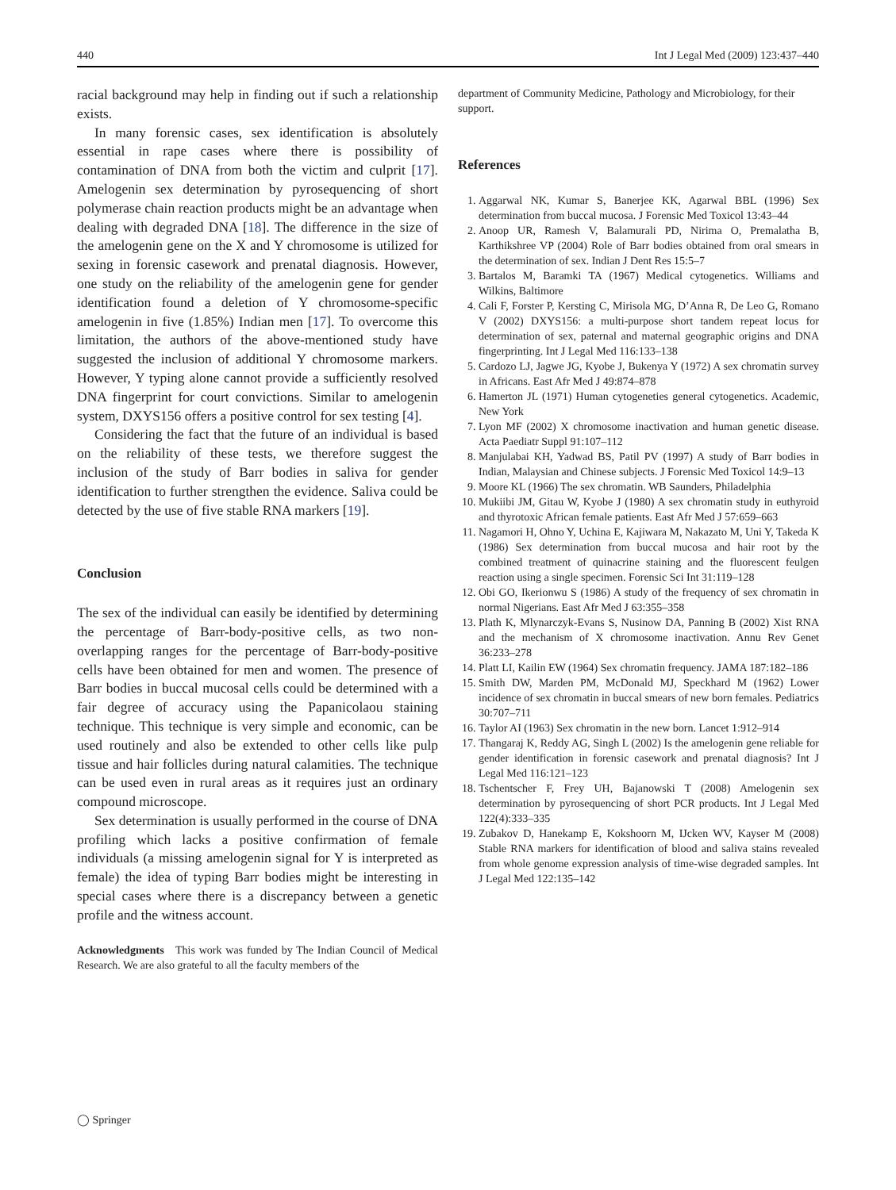440 Int J Legal Med (2009) 123:437–440
racial background may help in finding out if such a relationship exists.
In many forensic cases, sex identification is absolutely essential in rape cases where there is possibility of contamination of DNA from both the victim and culprit [17]. Amelogenin sex determination by pyrosequencing of short polymerase chain reaction products might be an advantage when dealing with degraded DNA [18]. The difference in the size of the amelogenin gene on the X and Y chromosome is utilized for sexing in forensic casework and prenatal diagnosis. However, one study on the reliability of the amelogenin gene for gender identification found a deletion of Y chromosome-specific amelogenin in five (1.85%) Indian men [17]. To overcome this limitation, the authors of the above-mentioned study have suggested the inclusion of additional Y chromosome markers. However, Y typing alone cannot provide a sufficiently resolved DNA fingerprint for court convictions. Similar to amelogenin system, DXYS156 offers a positive control for sex testing [4].
Considering the fact that the future of an individual is based on the reliability of these tests, we therefore suggest the inclusion of the study of Barr bodies in saliva for gender identification to further strengthen the evidence. Saliva could be detected by the use of five stable RNA markers [19].
Conclusion
The sex of the individual can easily be identified by determining the percentage of Barr-body-positive cells, as two non-overlapping ranges for the percentage of Barr-body-positive cells have been obtained for men and women. The presence of Barr bodies in buccal mucosal cells could be determined with a fair degree of accuracy using the Papanicolaou staining technique. This technique is very simple and economic, can be used routinely and also be extended to other cells like pulp tissue and hair follicles during natural calamities. The technique can be used even in rural areas as it requires just an ordinary compound microscope.
Sex determination is usually performed in the course of DNA profiling which lacks a positive confirmation of female individuals (a missing amelogenin signal for Y is interpreted as female) the idea of typing Barr bodies might be interesting in special cases where there is a discrepancy between a genetic profile and the witness account.
Acknowledgments This work was funded by The Indian Council of Medical Research. We are also grateful to all the faculty members of the
department of Community Medicine, Pathology and Microbiology, for their support.
References
1. Aggarwal NK, Kumar S, Banerjee KK, Agarwal BBL (1996) Sex determination from buccal mucosa. J Forensic Med Toxicol 13:43–44
2. Anoop UR, Ramesh V, Balamurali PD, Nirima O, Premalatha B, Karthikshree VP (2004) Role of Barr bodies obtained from oral smears in the determination of sex. Indian J Dent Res 15:5–7
3. Bartalos M, Baramki TA (1967) Medical cytogenetics. Williams and Wilkins, Baltimore
4. Cali F, Forster P, Kersting C, Mirisola MG, D’Anna R, De Leo G, Romano V (2002) DXYS156: a multi-purpose short tandem repeat locus for determination of sex, paternal and maternal geographic origins and DNA fingerprinting. Int J Legal Med 116:133–138
5. Cardozo LJ, Jagwe JG, Kyobe J, Bukenya Y (1972) A sex chromatin survey in Africans. East Afr Med J 49:874–878
6. Hamerton JL (1971) Human cytogeneties general cytogenetics. Academic, New York
7. Lyon MF (2002) X chromosome inactivation and human genetic disease. Acta Paediatr Suppl 91:107–112
8. Manjulabai KH, Yadwad BS, Patil PV (1997) A study of Barr bodies in Indian, Malaysian and Chinese subjects. J Forensic Med Toxicol 14:9–13
9. Moore KL (1966) The sex chromatin. WB Saunders, Philadelphia
10. Mukiibi JM, Gitau W, Kyobe J (1980) A sex chromatin study in euthyroid and thyrotoxic African female patients. East Afr Med J 57:659–663
11. Nagamori H, Ohno Y, Uchina E, Kajiwara M, Nakazato M, Uni Y, Takeda K (1986) Sex determination from buccal mucosa and hair root by the combined treatment of quinacrine staining and the fluorescent feulgen reaction using a single specimen. Forensic Sci Int 31:119–128
12. Obi GO, Ikerionwu S (1986) A study of the frequency of sex chromatin in normal Nigerians. East Afr Med J 63:355–358
13. Plath K, Mlynarczyk-Evans S, Nusinow DA, Panning B (2002) Xist RNA and the mechanism of X chromosome inactivation. Annu Rev Genet 36:233–278
14. Platt LI, Kailin EW (1964) Sex chromatin frequency. JAMA 187:182–186
15. Smith DW, Marden PM, McDonald MJ, Speckhard M (1962) Lower incidence of sex chromatin in buccal smears of new born females. Pediatrics 30:707–711
16. Taylor AI (1963) Sex chromatin in the new born. Lancet 1:912–914
17. Thangaraj K, Reddy AG, Singh L (2002) Is the amelogenin gene reliable for gender identification in forensic casework and prenatal diagnosis? Int J Legal Med 116:121–123
18. Tschentscher F, Frey UH, Bajanowski T (2008) Amelogenin sex determination by pyrosequencing of short PCR products. Int J Legal Med 122(4):333–335
19. Zubakov D, Hanekamp E, Kokshoorn M, IJcken WV, Kayser M (2008) Stable RNA markers for identification of blood and saliva stains revealed from whole genome expression analysis of time-wise degraded samples. Int J Legal Med 122:135–142
◯ Springer